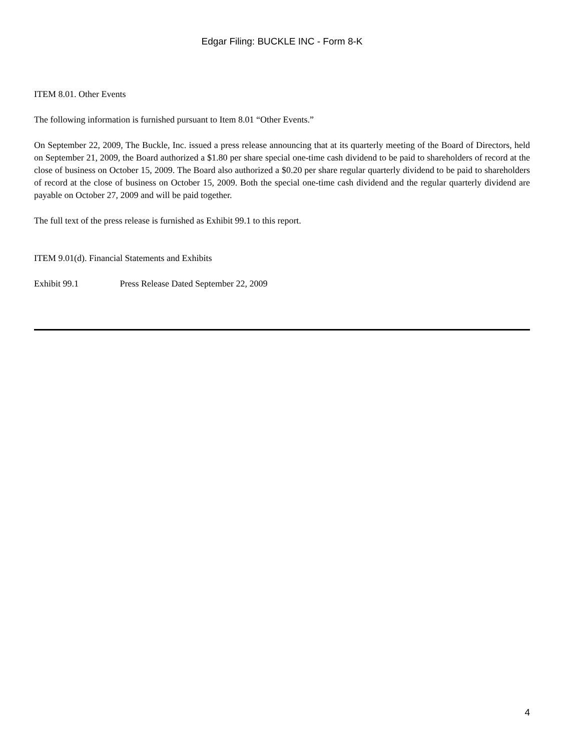Edgar Filing: BUCKLE INC - Form 8-K
ITEM 8.01. Other Events
The following information is furnished pursuant to Item 8.01 “Other Events.”
On September 22, 2009, The Buckle, Inc. issued a press release announcing that at its quarterly meeting of the Board of Directors, held on September 21, 2009, the Board authorized a $1.80 per share special one-time cash dividend to be paid to shareholders of record at the close of business on October 15, 2009. The Board also authorized a $0.20 per share regular quarterly dividend to be paid to shareholders of record at the close of business on October 15, 2009. Both the special one-time cash dividend and the regular quarterly dividend are payable on October 27, 2009 and will be paid together.
The full text of the press release is furnished as Exhibit 99.1 to this report.
ITEM 9.01(d). Financial Statements and Exhibits
Exhibit 99.1 Press Release Dated September 22, 2009
4